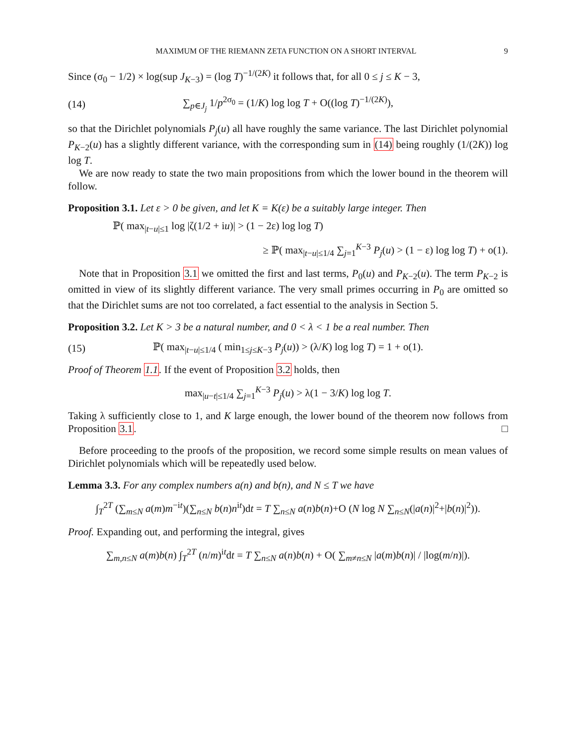MAXIMUM OF THE RIEMANN ZETA FUNCTION ON A SHORT INTERVAL 9
Since (σ<sub>0</sub> − 1/2) × log(sup J<sub>K−3</sub>) = (log T)<sup>−1/(2K)</sup> it follows that, for all 0 ≤ j ≤ K − 3,
(14) ∑<sub>p∈J<sub>j</sub></sub> 1/p<sup>2σ<sub>0</sub></sup> = (1/K) log log T + O((log T)<sup>−1/(2K)</sup>),
so that the Dirichlet polynomials P<sub>j</sub>(u) all have roughly the same variance. The last Dirichlet polynomial P<sub>K−2</sub>(u) has a slightly different variance, with the corresponding sum in (14) being roughly (1/(2K)) log log T.
We are now ready to state the two main propositions from which the lower bound in the theorem will follow.
Proposition 3.1. Let ε > 0 be given, and let K = K(ε) be a suitably large integer. Then
ℙ( max<sub>|t−u|≤1</sub> log |ζ(1/2 + iu)| > (1 − 2ε) log log T)
≥ ℙ( max<sub>|t−u|≤1/4</sub> ∑<sub>j=1</sub><sup>K−3</sup> P<sub>j</sub>(u) > (1 − ε) log log T) + o(1).
Note that in Proposition 3.1 we omitted the first and last terms, P<sub>0</sub>(u) and P<sub>K−2</sub>(u). The term P<sub>K−2</sub> is omitted in view of its slightly different variance. The very small primes occurring in P<sub>0</sub> are omitted so that the Dirichlet sums are not too correlated, a fact essential to the analysis in Section 5.
Proposition 3.2. Let K > 3 be a natural number, and 0 < λ < 1 be a real number. Then
(15) ℙ( max<sub>|t−u|≤1/4</sub> ( min<sub>1≤j≤K−3</sub> P<sub>j</sub>(u)) > (λ/K) log log T) = 1 + o(1).
Proof of Theorem 1.1. If the event of Proposition 3.2 holds, then
max<sub>|u−t|≤1/4</sub> ∑<sub>j=1</sub><sup>K−3</sup> P<sub>j</sub>(u) > λ(1 − 3/K) log log T.
Taking λ sufficiently close to 1, and K large enough, the lower bound of the theorem now follows from Proposition 3.1. □
Before proceeding to the proofs of the proposition, we record some simple results on mean values of Dirichlet polynomials which will be repeatedly used below.
Lemma 3.3. For any complex numbers a(n) and b(n), and N ≤ T we have
∫<sub>T</sub><sup>2T</sup> (∑<sub>m≤N</sub> a(m)m<sup>−it</sup>)(∑<sub>n≤N</sub> b(n)n<sup>it</sup>)dt = T ∑<sub>n≤N</sub> a(n)b(n)+O (N log N ∑<sub>n≤N</sub>(|a(n)|<sup>2</sup>+|b(n)|<sup>2</sup>)).
Proof. Expanding out, and performing the integral, gives
∑<sub>m,n≤N</sub> a(m)b(n) ∫<sub>T</sub><sup>2T</sup> (n/m)<sup>it</sup>dt = T ∑<sub>n≤N</sub> a(n)b(n) + O( ∑<sub>m≠n≤N</sub> |a(m)b(n)| / |log(m/n)|).